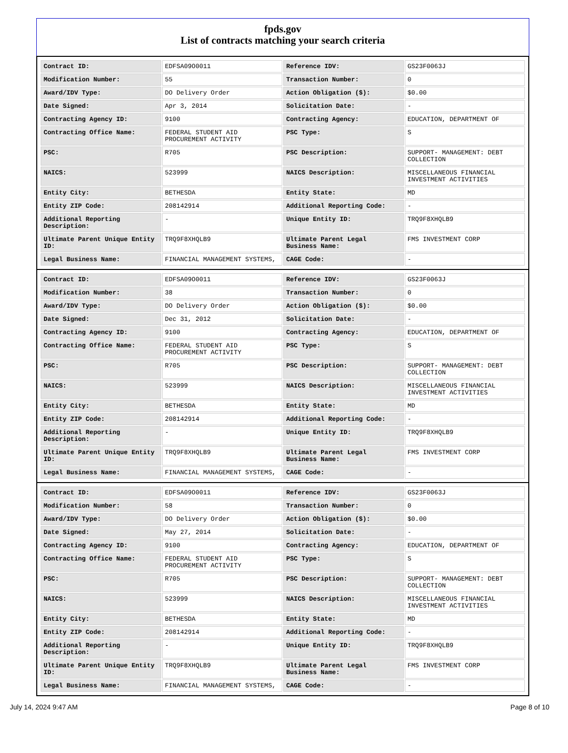fpds.gov
List of contracts matching your search criteria
| Contract ID: | EDFSA09O0011 | Reference IDV: | GS23F0063J |
| Modification Number: | 55 | Transaction Number: | 0 |
| Award/IDV Type: | DO Delivery Order | Action Obligation ($): | $0.00 |
| Date Signed: | Apr 3, 2014 | Solicitation Date: | - |
| Contracting Agency ID: | 9100 | Contracting Agency: | EDUCATION, DEPARTMENT OF |
| Contracting Office Name: | FEDERAL STUDENT AID PROCUREMENT ACTIVITY | PSC Type: | S |
| PSC: | R705 | PSC Description: | SUPPORT- MANAGEMENT: DEBT COLLECTION |
| NAICS: | 523999 | NAICS Description: | MISCELLANEOUS FINANCIAL INVESTMENT ACTIVITIES |
| Entity City: | BETHESDA | Entity State: | MD |
| Entity ZIP Code: | 208142914 | Additional Reporting Code: | - |
| Additional Reporting Description: | - | Unique Entity ID: | TRQ9F8XHQLB9 |
| Ultimate Parent Unique Entity ID: | TRQ9F8XHQLB9 | Ultimate Parent Legal Business Name: | FMS INVESTMENT CORP |
| Legal Business Name: | FINANCIAL MANAGEMENT SYSTEMS, | CAGE Code: | - |
| Contract ID: | EDFSA09O0011 | Reference IDV: | GS23F0063J |
| Modification Number: | 38 | Transaction Number: | 0 |
| Award/IDV Type: | DO Delivery Order | Action Obligation ($): | $0.00 |
| Date Signed: | Dec 31, 2012 | Solicitation Date: | - |
| Contracting Agency ID: | 9100 | Contracting Agency: | EDUCATION, DEPARTMENT OF |
| Contracting Office Name: | FEDERAL STUDENT AID PROCUREMENT ACTIVITY | PSC Type: | S |
| PSC: | R705 | PSC Description: | SUPPORT- MANAGEMENT: DEBT COLLECTION |
| NAICS: | 523999 | NAICS Description: | MISCELLANEOUS FINANCIAL INVESTMENT ACTIVITIES |
| Entity City: | BETHESDA | Entity State: | MD |
| Entity ZIP Code: | 208142914 | Additional Reporting Code: | - |
| Additional Reporting Description: | - | Unique Entity ID: | TRQ9F8XHQLB9 |
| Ultimate Parent Unique Entity ID: | TRQ9F8XHQLB9 | Ultimate Parent Legal Business Name: | FMS INVESTMENT CORP |
| Legal Business Name: | FINANCIAL MANAGEMENT SYSTEMS, | CAGE Code: | - |
| Contract ID: | EDFSA09O0011 | Reference IDV: | GS23F0063J |
| Modification Number: | 58 | Transaction Number: | 0 |
| Award/IDV Type: | DO Delivery Order | Action Obligation ($): | $0.00 |
| Date Signed: | May 27, 2014 | Solicitation Date: | - |
| Contracting Agency ID: | 9100 | Contracting Agency: | EDUCATION, DEPARTMENT OF |
| Contracting Office Name: | FEDERAL STUDENT AID PROCUREMENT ACTIVITY | PSC Type: | S |
| PSC: | R705 | PSC Description: | SUPPORT- MANAGEMENT: DEBT COLLECTION |
| NAICS: | 523999 | NAICS Description: | MISCELLANEOUS FINANCIAL INVESTMENT ACTIVITIES |
| Entity City: | BETHESDA | Entity State: | MD |
| Entity ZIP Code: | 208142914 | Additional Reporting Code: | - |
| Additional Reporting Description: | - | Unique Entity ID: | TRQ9F8XHQLB9 |
| Ultimate Parent Unique Entity ID: | TRQ9F8XHQLB9 | Ultimate Parent Legal Business Name: | FMS INVESTMENT CORP |
| Legal Business Name: | FINANCIAL MANAGEMENT SYSTEMS, | CAGE Code: | - |
July 14, 2024 9:47 AM Page 8 of 10